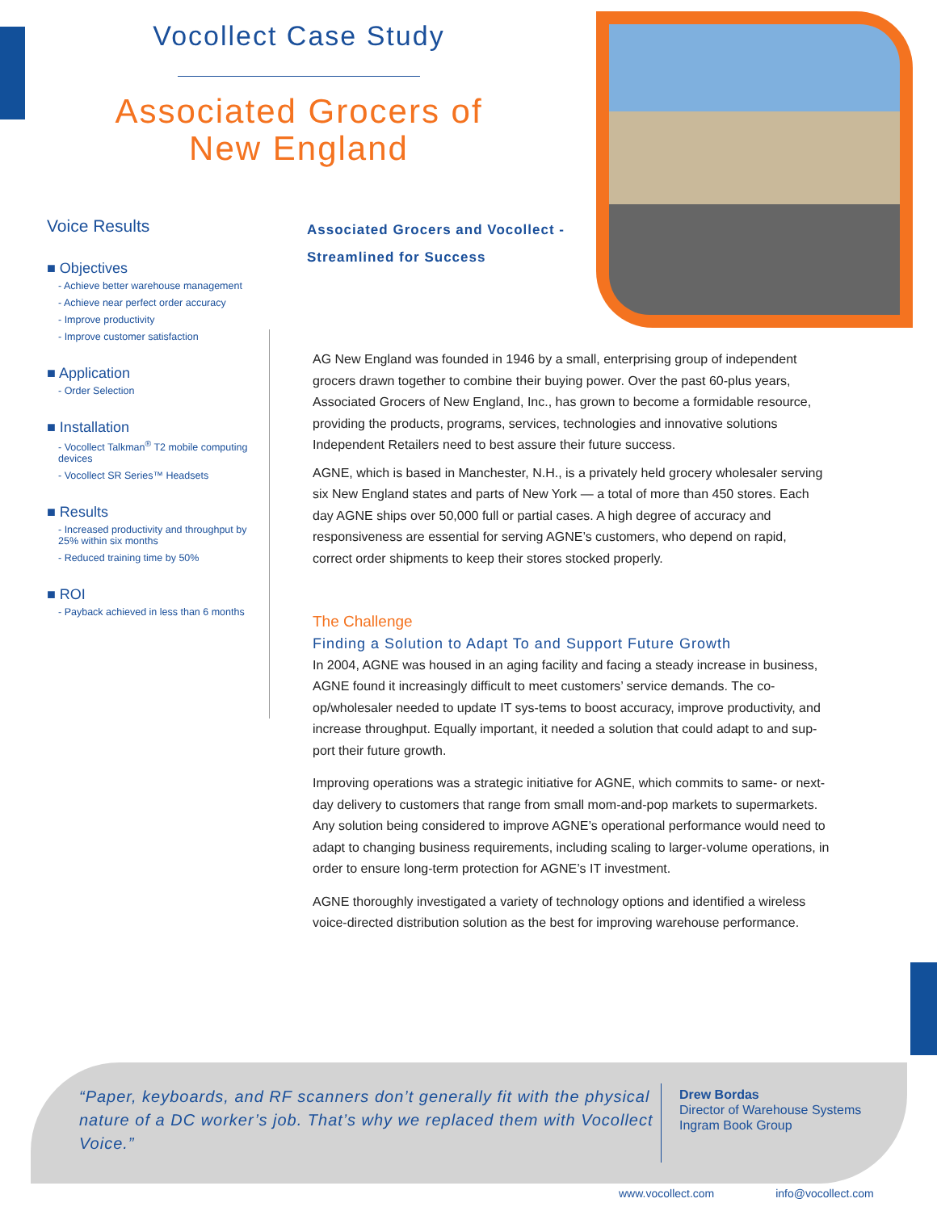Vocollect Case Study
Associated Grocers of
New England
Voice Results
■ Objectives
- Achieve better warehouse management
- Achieve near perfect order accuracy
- Improve productivity
- Improve customer satisfaction
■ Application
- Order Selection
■ Installation
- Vocollect Talkman<sup>®</sup> T2 mobile computing devices
- Vocollect SR Series™ Headsets
■ Results
- Increased productivity and throughput by 25% within six months
- Reduced training time by 50%
■ ROI
- Payback achieved in less than 6 months
Associated Grocers and Vocollect - Streamlined for Success
AG New England was founded in 1946 by a small, enterprising group of independent grocers drawn together to combine their buying power. Over the past 60-plus years, Associated Grocers of New England, Inc., has grown to become a formidable resource, providing the products, programs, services, technologies and innovative solutions Independent Retailers need to best assure their future success.
AGNE, which is based in Manchester, N.H., is a privately held grocery wholesaler serving six New England states and parts of New York — a total of more than 450 stores. Each day AGNE ships over 50,000 full or partial cases. A high degree of accuracy and responsiveness are essential for serving AGNE’s customers, who depend on rapid, correct order shipments to keep their stores stocked properly.
The Challenge
Finding a Solution to Adapt To and Support Future Growth
In 2004, AGNE was housed in an aging facility and facing a steady increase in business, AGNE found it increasingly difficult to meet customers’ service demands. The co-op/wholesaler needed to update IT sys-tems to boost accuracy, improve productivity, and increase throughput. Equally important, it needed a solution that could adapt to and sup-port their future growth.
Improving operations was a strategic initiative for AGNE, which commits to same- or next-day delivery to customers that range from small mom-and-pop markets to supermarkets. Any solution being considered to improve AGNE’s operational performance would need to adapt to changing business requirements, including scaling to larger-volume operations, in order to ensure long-term protection for AGNE’s IT investment.
AGNE thoroughly investigated a variety of technology options and identified a wireless voice-directed distribution solution as the best for improving warehouse performance.
“Paper, keyboards, and RF scanners don’t generally fit with the physical nature of a DC worker’s job. That’s why we replaced them with Vocollect Voice.”
Drew Bordas
Director of Warehouse Systems
Ingram Book Group
www.vocollect.com info@vocollect.com